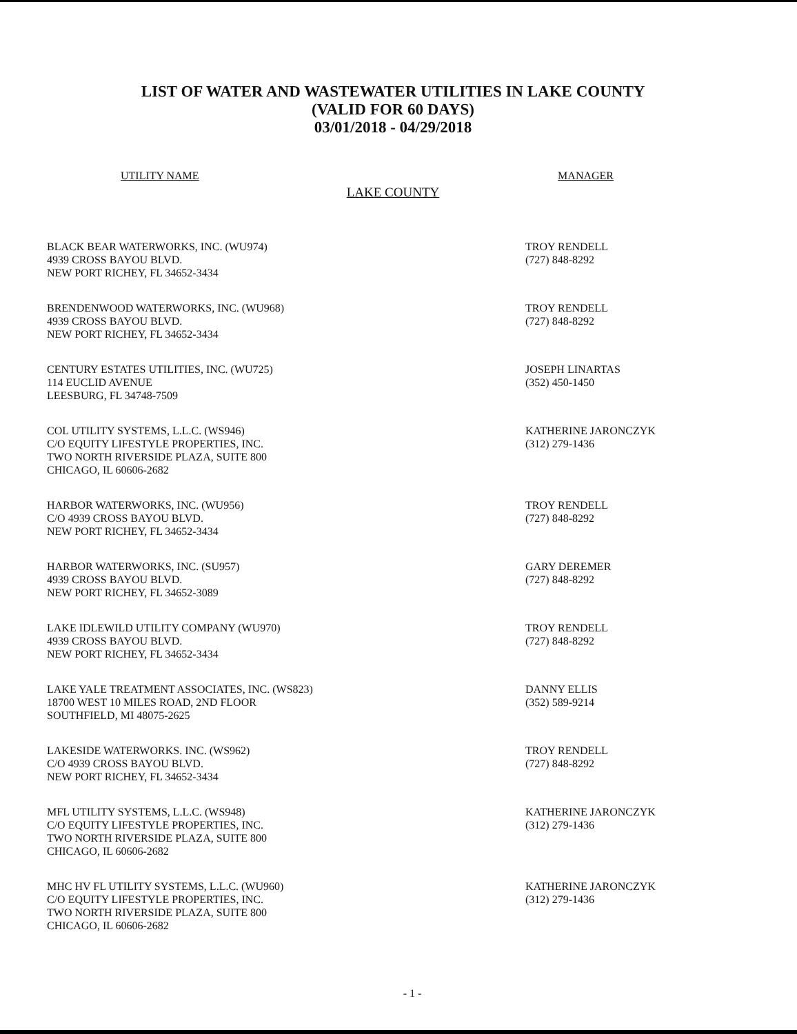LIST OF WATER AND WASTEWATER UTILITIES IN LAKE COUNTY
(VALID FOR 60 DAYS)
03/01/2018 - 04/29/2018
UTILITY NAME MANAGER
LAKE COUNTY
BLACK BEAR WATERWORKS, INC. (WU974)
4939 CROSS BAYOU BLVD.
NEW PORT RICHEY, FL 34652-3434
TROY RENDELL
(727) 848-8292
BRENDENWOOD WATERWORKS, INC. (WU968)
4939 CROSS BAYOU BLVD.
NEW PORT RICHEY, FL 34652-3434
TROY RENDELL
(727) 848-8292
CENTURY ESTATES UTILITIES, INC. (WU725)
114 EUCLID AVENUE
LEESBURG, FL 34748-7509
JOSEPH LINARTAS
(352) 450-1450
COL UTILITY SYSTEMS, L.L.C. (WS946)
C/O EQUITY LIFESTYLE PROPERTIES, INC.
TWO NORTH RIVERSIDE PLAZA, SUITE 800
CHICAGO, IL 60606-2682
KATHERINE JARONCZYK
(312) 279-1436
HARBOR WATERWORKS, INC. (WU956)
C/O 4939 CROSS BAYOU BLVD.
NEW PORT RICHEY, FL 34652-3434
TROY RENDELL
(727) 848-8292
HARBOR WATERWORKS, INC. (SU957)
4939 CROSS BAYOU BLVD.
NEW PORT RICHEY, FL 34652-3089
GARY DEREMER
(727) 848-8292
LAKE IDLEWILD UTILITY COMPANY (WU970)
4939 CROSS BAYOU BLVD.
NEW PORT RICHEY, FL 34652-3434
TROY RENDELL
(727) 848-8292
LAKE YALE TREATMENT ASSOCIATES, INC. (WS823)
18700 WEST 10 MILES ROAD, 2ND FLOOR
SOUTHFIELD, MI 48075-2625
DANNY ELLIS
(352) 589-9214
LAKESIDE WATERWORKS. INC. (WS962)
C/O 4939 CROSS BAYOU BLVD.
NEW PORT RICHEY, FL 34652-3434
TROY RENDELL
(727) 848-8292
MFL UTILITY SYSTEMS, L.L.C. (WS948)
C/O EQUITY LIFESTYLE PROPERTIES, INC.
TWO NORTH RIVERSIDE PLAZA, SUITE 800
CHICAGO, IL 60606-2682
KATHERINE JARONCZYK
(312) 279-1436
MHC HV FL UTILITY SYSTEMS, L.L.C. (WU960)
C/O EQUITY LIFESTYLE PROPERTIES, INC.
TWO NORTH RIVERSIDE PLAZA, SUITE 800
CHICAGO, IL 60606-2682
KATHERINE JARONCZYK
(312) 279-1436
- 1 -